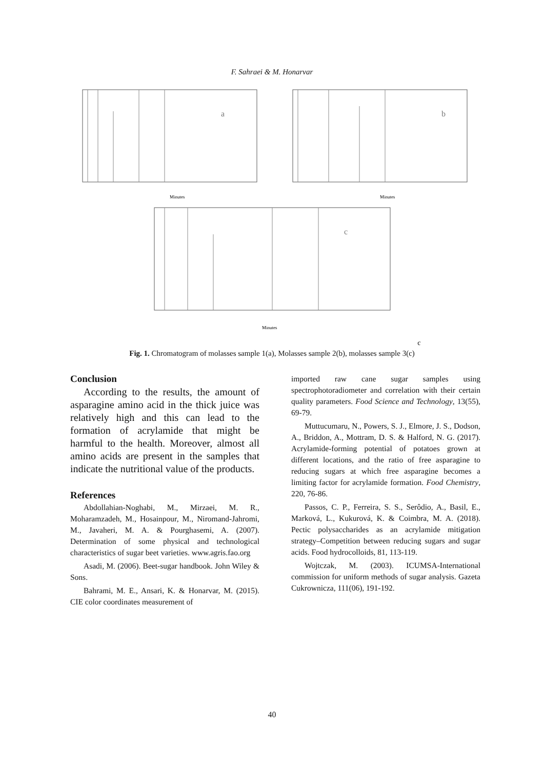F. Sahraei & M. Honarvar
a
Minutes
b
Minutes
c
Minutes
c
Fig. 1. Chromatogram of molasses sample 1(a), Molasses sample 2(b), molasses sample 3(c)
Conclusion
According to the results, the amount of asparagine amino acid in the thick juice was relatively high and this can lead to the formation of acrylamide that might be harmful to the health. Moreover, almost all amino acids are present in the samples that indicate the nutritional value of the products.
References
Abdollahian-Noghabi, M., Mirzaei, M. R., Moharamzadeh, M., Hosainpour, M., Niromand-Jahromi, M., Javaheri, M. A. & Pourghasemi, A. (2007). Determination of some physical and technological characteristics of sugar beet varieties. www.agris.fao.org
Asadi, M. (2006). Beet-sugar handbook. John Wiley & Sons.
Bahrami, M. E., Ansari, K. & Honarvar, M. (2015). CIE color coordinates measurement of
imported raw cane sugar samples using spectrophotoradiometer and correlation with their certain quality parameters. Food Science and Technology, 13(55), 69-79.
Muttucumaru, N., Powers, S. J., Elmore, J. S., Dodson, A., Briddon, A., Mottram, D. S. & Halford, N. G. (2017). Acrylamide-forming potential of potatoes grown at different locations, and the ratio of free asparagine to reducing sugars at which free asparagine becomes a limiting factor for acrylamide formation. Food Chemistry, 220, 76-86.
Passos, C. P., Ferreira, S. S., Serôdio, A., Basil, E., Marková, L., Kukurová, K. & Coimbra, M. A. (2018). Pectic polysaccharides as an acrylamide mitigation strategy–Competition between reducing sugars and sugar acids. Food hydrocolloids, 81, 113-119.
Wojtczak, M. (2003). ICUMSA-International commission for uniform methods of sugar analysis. Gazeta Cukrownicza, 111(06), 191-192.
40